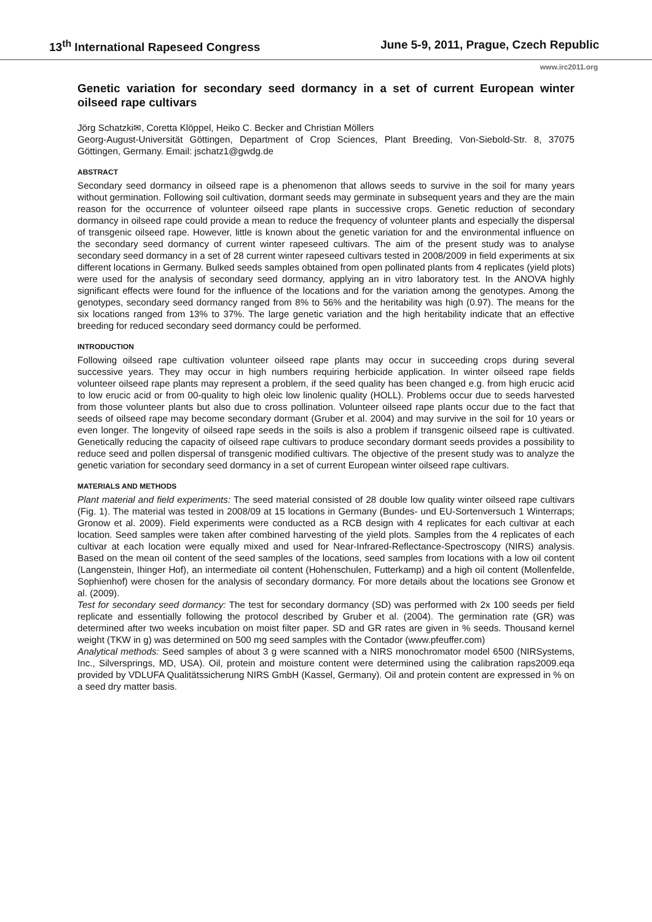13<sup>th</sup> International Rapeseed Congress June 5-9, 2011, Prague, Czech Republic
www.irc2011.org
Genetic variation for secondary seed dormancy in a set of current European winter oilseed rape cultivars
Jörg Schatzki✉, Coretta Klöppel, Heiko C. Becker and Christian Möllers
Georg-August-Universität Göttingen, Department of Crop Sciences, Plant Breeding, Von-Siebold-Str. 8, 37075 Göttingen, Germany. Email: jschatz1@gwdg.de
ABSTRACT
Secondary seed dormancy in oilseed rape is a phenomenon that allows seeds to survive in the soil for many years without germination. Following soil cultivation, dormant seeds may germinate in subsequent years and they are the main reason for the occurrence of volunteer oilseed rape plants in successive crops. Genetic reduction of secondary dormancy in oilseed rape could provide a mean to reduce the frequency of volunteer plants and especially the dispersal of transgenic oilseed rape. However, little is known about the genetic variation for and the environmental influence on the secondary seed dormancy of current winter rapeseed cultivars. The aim of the present study was to analyse secondary seed dormancy in a set of 28 current winter rapeseed cultivars tested in 2008/2009 in field experiments at six different locations in Germany. Bulked seeds samples obtained from open pollinated plants from 4 replicates (yield plots) were used for the analysis of secondary seed dormancy, applying an in vitro laboratory test. In the ANOVA highly significant effects were found for the influence of the locations and for the variation among the genotypes. Among the genotypes, secondary seed dormancy ranged from 8% to 56% and the heritability was high (0.97). The means for the six locations ranged from 13% to 37%. The large genetic variation and the high heritability indicate that an effective breeding for reduced secondary seed dormancy could be performed.
INTRODUCTION
Following oilseed rape cultivation volunteer oilseed rape plants may occur in succeeding crops during several successive years. They may occur in high numbers requiring herbicide application. In winter oilseed rape fields volunteer oilseed rape plants may represent a problem, if the seed quality has been changed e.g. from high erucic acid to low erucic acid or from 00-quality to high oleic low linolenic quality (HOLL). Problems occur due to seeds harvested from those volunteer plants but also due to cross pollination. Volunteer oilseed rape plants occur due to the fact that seeds of oilseed rape may become secondary dormant (Gruber et al. 2004) and may survive in the soil for 10 years or even longer. The longevity of oilseed rape seeds in the soils is also a problem if transgenic oilseed rape is cultivated. Genetically reducing the capacity of oilseed rape cultivars to produce secondary dormant seeds provides a possibility to reduce seed and pollen dispersal of transgenic modified cultivars. The objective of the present study was to analyze the genetic variation for secondary seed dormancy in a set of current European winter oilseed rape cultivars.
MATERIALS AND METHODS
Plant material and field experiments: The seed material consisted of 28 double low quality winter oilseed rape cultivars (Fig. 1). The material was tested in 2008/09 at 15 locations in Germany (Bundes- und EU-Sortenversuch 1 Winterraps; Gronow et al. 2009). Field experiments were conducted as a RCB design with 4 replicates for each cultivar at each location. Seed samples were taken after combined harvesting of the yield plots. Samples from the 4 replicates of each cultivar at each location were equally mixed and used for Near-Infrared-Reflectance-Spectroscopy (NIRS) analysis. Based on the mean oil content of the seed samples of the locations, seed samples from locations with a low oil content (Langenstein, Ihinger Hof), an intermediate oil content (Hohenschulen, Futterkamp) and a high oil content (Mollenfelde, Sophienhof) were chosen for the analysis of secondary dormancy. For more details about the locations see Gronow et al. (2009).
Test for secondary seed dormancy: The test for secondary dormancy (SD) was performed with 2x 100 seeds per field replicate and essentially following the protocol described by Gruber et al. (2004). The germination rate (GR) was determined after two weeks incubation on moist filter paper. SD and GR rates are given in % seeds. Thousand kernel weight (TKW in g) was determined on 500 mg seed samples with the Contador (www.pfeuffer.com)
Analytical methods: Seed samples of about 3 g were scanned with a NIRS monochromator model 6500 (NIRSystems, Inc., Silversprings, MD, USA). Oil, protein and moisture content were determined using the calibration raps2009.eqa provided by VDLUFA Qualitätssicherung NIRS GmbH (Kassel, Germany). Oil and protein content are expressed in % on a seed dry matter basis.